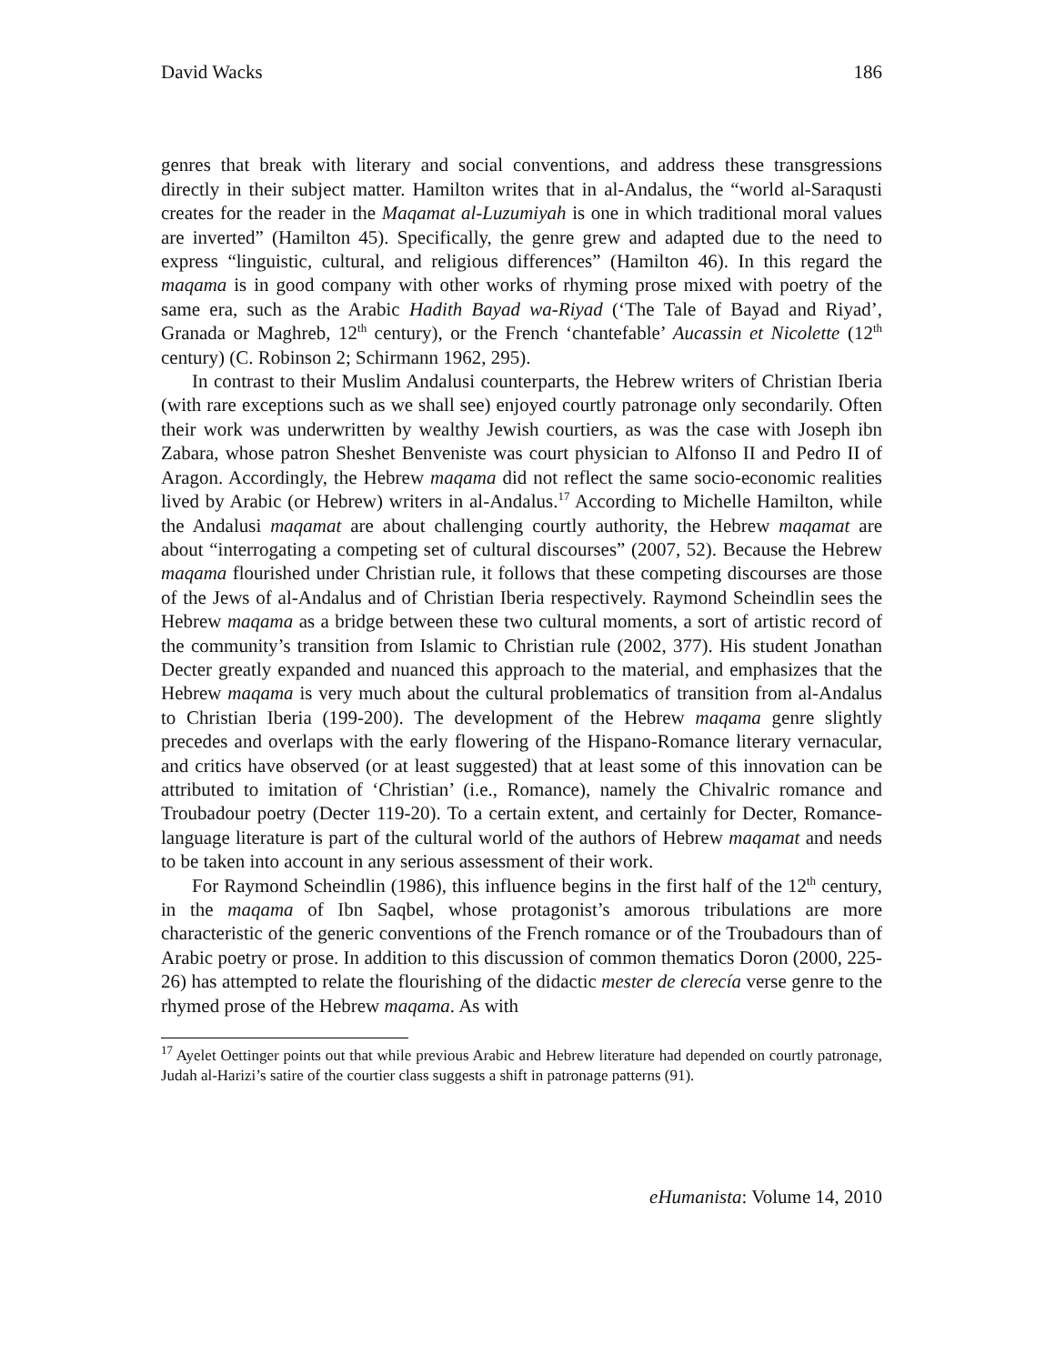David Wacks 186
genres that break with literary and social conventions, and address these transgressions directly in their subject matter. Hamilton writes that in al-Andalus, the “world al-Saraqusti creates for the reader in the Maqamat al-Luzumiyah is one in which traditional moral values are inverted” (Hamilton 45). Specifically, the genre grew and adapted due to the need to express “linguistic, cultural, and religious differences” (Hamilton 46). In this regard the maqama is in good company with other works of rhyming prose mixed with poetry of the same era, such as the Arabic Hadith Bayad wa-Riyad (‘The Tale of Bayad and Riyad’, Granada or Maghreb, 12<sup>th</sup> century), or the French ‘chantefable’ Aucassin et Nicolette (12<sup>th</sup> century) (C. Robinson 2; Schirmann 1962, 295).
In contrast to their Muslim Andalusi counterparts, the Hebrew writers of Christian Iberia (with rare exceptions such as we shall see) enjoyed courtly patronage only secondarily. Often their work was underwritten by wealthy Jewish courtiers, as was the case with Joseph ibn Zabara, whose patron Sheshet Benveniste was court physician to Alfonso II and Pedro II of Aragon. Accordingly, the Hebrew maqama did not reflect the same socio-economic realities lived by Arabic (or Hebrew) writers in al-Andalus.<sup>17</sup> According to Michelle Hamilton, while the Andalusi maqamat are about challenging courtly authority, the Hebrew maqamat are about “interrogating a competing set of cultural discourses” (2007, 52). Because the Hebrew maqama flourished under Christian rule, it follows that these competing discourses are those of the Jews of al-Andalus and of Christian Iberia respectively. Raymond Scheindlin sees the Hebrew maqama as a bridge between these two cultural moments, a sort of artistic record of the community’s transition from Islamic to Christian rule (2002, 377). His student Jonathan Decter greatly expanded and nuanced this approach to the material, and emphasizes that the Hebrew maqama is very much about the cultural problematics of transition from al-Andalus to Christian Iberia (199-200). The development of the Hebrew maqama genre slightly precedes and overlaps with the early flowering of the Hispano-Romance literary vernacular, and critics have observed (or at least suggested) that at least some of this innovation can be attributed to imitation of ‘Christian’ (i.e., Romance), namely the Chivalric romance and Troubadour poetry (Decter 119-20). To a certain extent, and certainly for Decter, Romance-language literature is part of the cultural world of the authors of Hebrew maqamat and needs to be taken into account in any serious assessment of their work.
For Raymond Scheindlin (1986), this influence begins in the first half of the 12<sup>th</sup> century, in the maqama of Ibn Saqbel, whose protagonist’s amorous tribulations are more characteristic of the generic conventions of the French romance or of the Troubadours than of Arabic poetry or prose. In addition to this discussion of common thematics Doron (2000, 225-26) has attempted to relate the flourishing of the didactic mester de clerecía verse genre to the rhymed prose of the Hebrew maqama. As with
<sup>17</sup> Ayelet Oettinger points out that while previous Arabic and Hebrew literature had depended on courtly patronage, Judah al-Harizi’s satire of the courtier class suggests a shift in patronage patterns (91).
eHumanista: Volume 14, 2010